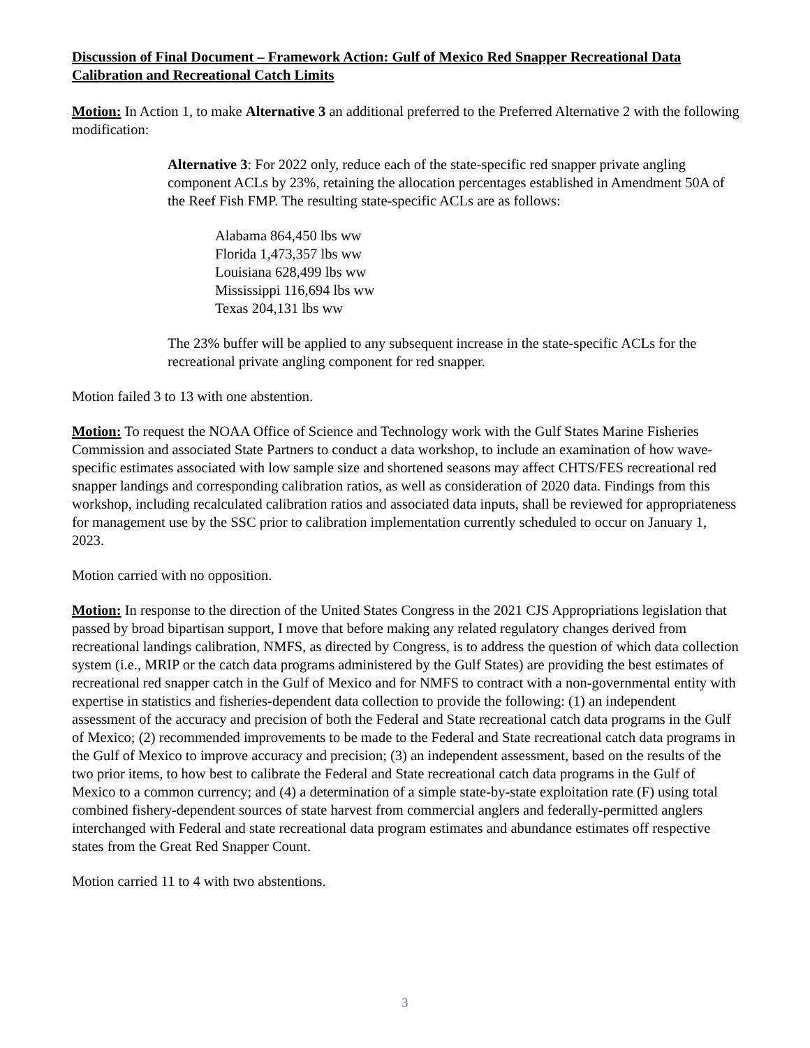Discussion of Final Document – Framework Action: Gulf of Mexico Red Snapper Recreational Data Calibration and Recreational Catch Limits
Motion: In Action 1, to make Alternative 3 an additional preferred to the Preferred Alternative 2 with the following modification:
Alternative 3: For 2022 only, reduce each of the state-specific red snapper private angling component ACLs by 23%, retaining the allocation percentages established in Amendment 50A of the Reef Fish FMP. The resulting state-specific ACLs are as follows:
Alabama 864,450 lbs ww
Florida 1,473,357 lbs ww
Louisiana 628,499 lbs ww
Mississippi 116,694 lbs ww
Texas 204,131 lbs ww
The 23% buffer will be applied to any subsequent increase in the state-specific ACLs for the recreational private angling component for red snapper.
Motion failed 3 to 13 with one abstention.
Motion: To request the NOAA Office of Science and Technology work with the Gulf States Marine Fisheries Commission and associated State Partners to conduct a data workshop, to include an examination of how wave-specific estimates associated with low sample size and shortened seasons may affect CHTS/FES recreational red snapper landings and corresponding calibration ratios, as well as consideration of 2020 data. Findings from this workshop, including recalculated calibration ratios and associated data inputs, shall be reviewed for appropriateness for management use by the SSC prior to calibration implementation currently scheduled to occur on January 1, 2023.
Motion carried with no opposition.
Motion: In response to the direction of the United States Congress in the 2021 CJS Appropriations legislation that passed by broad bipartisan support, I move that before making any related regulatory changes derived from recreational landings calibration, NMFS, as directed by Congress, is to address the question of which data collection system (i.e., MRIP or the catch data programs administered by the Gulf States) are providing the best estimates of recreational red snapper catch in the Gulf of Mexico and for NMFS to contract with a non-governmental entity with expertise in statistics and fisheries-dependent data collection to provide the following: (1) an independent assessment of the accuracy and precision of both the Federal and State recreational catch data programs in the Gulf of Mexico; (2) recommended improvements to be made to the Federal and State recreational catch data programs in the Gulf of Mexico to improve accuracy and precision; (3) an independent assessment, based on the results of the two prior items, to how best to calibrate the Federal and State recreational catch data programs in the Gulf of Mexico to a common currency; and (4) a determination of a simple state-by-state exploitation rate (F) using total combined fishery-dependent sources of state harvest from commercial anglers and federally-permitted anglers interchanged with Federal and state recreational data program estimates and abundance estimates off respective states from the Great Red Snapper Count.
Motion carried 11 to 4 with two abstentions.
3